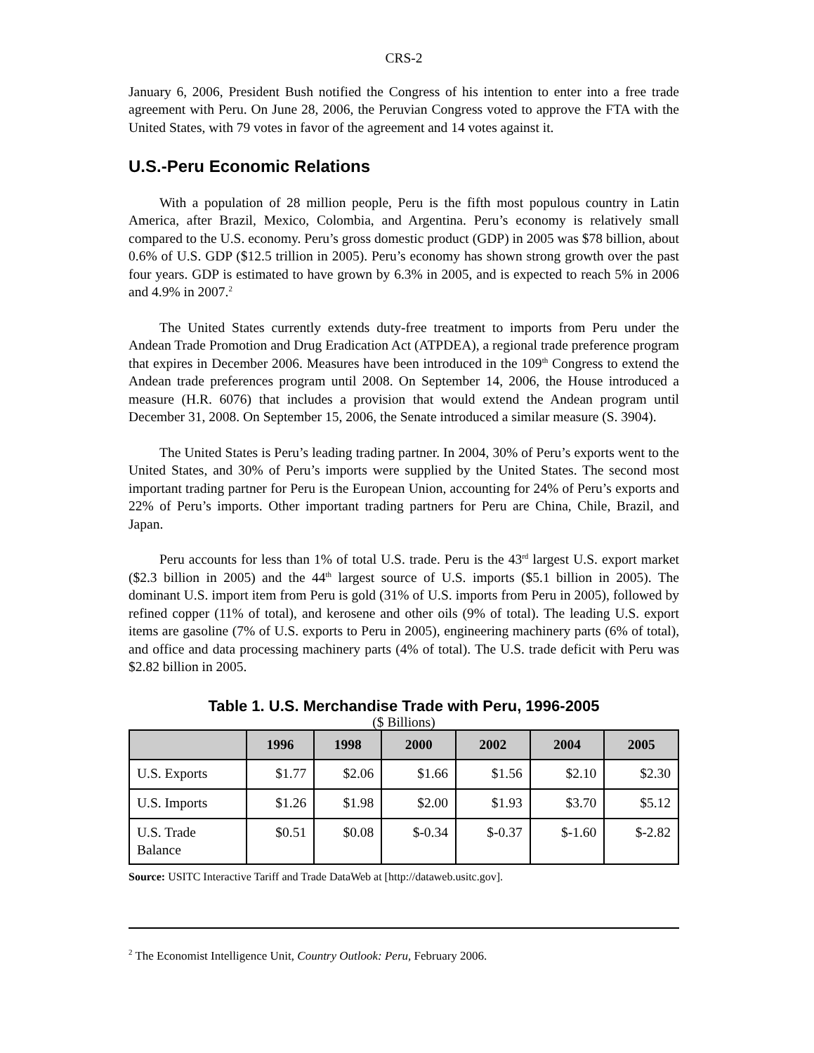CRS-2
January 6, 2006, President Bush notified the Congress of his intention to enter into a free trade agreement with Peru. On June 28, 2006, the Peruvian Congress voted to approve the FTA with the United States, with 79 votes in favor of the agreement and 14 votes against it.
U.S.-Peru Economic Relations
With a population of 28 million people, Peru is the fifth most populous country in Latin America, after Brazil, Mexico, Colombia, and Argentina. Peru’s economy is relatively small compared to the U.S. economy. Peru’s gross domestic product (GDP) in 2005 was $78 billion, about 0.6% of U.S. GDP ($12.5 trillion in 2005). Peru’s economy has shown strong growth over the past four years. GDP is estimated to have grown by 6.3% in 2005, and is expected to reach 5% in 2006 and 4.9% in 2007.<sup>2</sup>
The United States currently extends duty-free treatment to imports from Peru under the Andean Trade Promotion and Drug Eradication Act (ATPDEA), a regional trade preference program that expires in December 2006. Measures have been introduced in the 109<sup>th</sup> Congress to extend the Andean trade preferences program until 2008. On September 14, 2006, the House introduced a measure (H.R. 6076) that includes a provision that would extend the Andean program until December 31, 2008. On September 15, 2006, the Senate introduced a similar measure (S. 3904).
The United States is Peru’s leading trading partner. In 2004, 30% of Peru’s exports went to the United States, and 30% of Peru’s imports were supplied by the United States. The second most important trading partner for Peru is the European Union, accounting for 24% of Peru’s exports and 22% of Peru’s imports. Other important trading partners for Peru are China, Chile, Brazil, and Japan.
Peru accounts for less than 1% of total U.S. trade. Peru is the 43<sup>rd</sup> largest U.S. export market ($2.3 billion in 2005) and the 44<sup>th</sup> largest source of U.S. imports ($5.1 billion in 2005). The dominant U.S. import item from Peru is gold (31% of U.S. imports from Peru in 2005), followed by refined copper (11% of total), and kerosene and other oils (9% of total). The leading U.S. export items are gasoline (7% of U.S. exports to Peru in 2005), engineering machinery parts (6% of total), and office and data processing machinery parts (4% of total). The U.S. trade deficit with Peru was $2.82 billion in 2005.
Table 1. U.S. Merchandise Trade with Peru, 1996-2005
($ Billions)
| | 1996 | 1998 | 2000 | 2002 | 2004 | 2005 |
| --- | --- | --- | --- | --- | --- | --- |
| U.S. Exports | $1.77 | $2.06 | $1.66 | $1.56 | $2.10 | $2.30 |
| U.S. Imports | $1.26 | $1.98 | $2.00 | $1.93 | $3.70 | $5.12 |
| U.S. Trade Balance | $0.51 | $0.08 | $-0.34 | $-0.37 | $-1.60 | $-2.82 |
Source: USITC Interactive Tariff and Trade DataWeb at [http://dataweb.usitc.gov].
<sup>2</sup> The Economist Intelligence Unit, Country Outlook: Peru, February 2006.